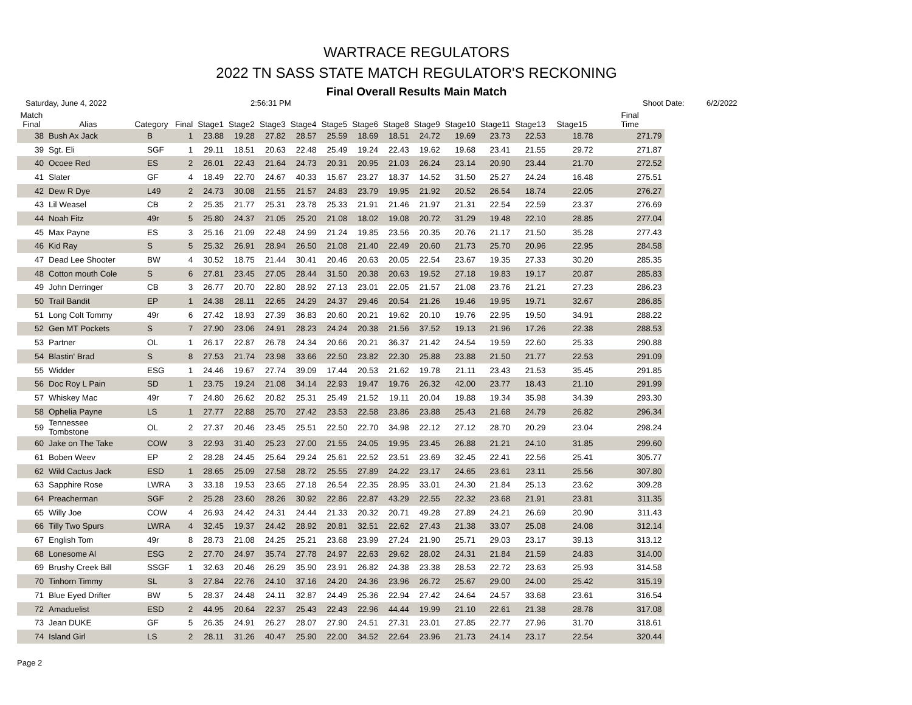WARTRACE REGULATORS
2022 TN SASS STATE MATCH REGULATOR'S RECKONING
Final Overall Results Main Match
Saturday, June 4, 2022 2:56:31 PM Shoot Date: 6/2/2022
| Match Final | Alias | Category | Final | Stage1 | Stage2 | Stage3 | Stage4 | Stage5 | Stage6 | Stage8 | Stage9 | Stage10 | Stage11 | Stage13 | Stage15 | Final Time |
| --- | --- | --- | --- | --- | --- | --- | --- | --- | --- | --- | --- | --- | --- | --- | --- | --- |
| 38 | Bush Ax Jack | B | 1 | 23.88 | 19.28 | 27.82 | 28.57 | 25.59 | 18.69 | 18.51 | 24.72 | 19.69 | 23.73 | 22.53 | 18.78 | 271.79 |
| 39 | Sgt. Eli | SGF | 1 | 29.11 | 18.51 | 20.63 | 22.48 | 25.49 | 19.24 | 22.43 | 19.62 | 19.68 | 23.41 | 21.55 | 29.72 | 271.87 |
| 40 | Ocoee Red | ES | 2 | 26.01 | 22.43 | 21.64 | 24.73 | 20.31 | 20.95 | 21.03 | 26.24 | 23.14 | 20.90 | 23.44 | 21.70 | 272.52 |
| 41 | Slater | GF | 4 | 18.49 | 22.70 | 24.67 | 40.33 | 15.67 | 23.27 | 18.37 | 14.52 | 31.50 | 25.27 | 24.24 | 16.48 | 275.51 |
| 42 | Dew R Dye | L49 | 2 | 24.73 | 30.08 | 21.55 | 21.57 | 24.83 | 23.79 | 19.95 | 21.92 | 20.52 | 26.54 | 18.74 | 22.05 | 276.27 |
| 43 | Lil Weasel | CB | 2 | 25.35 | 21.77 | 25.31 | 23.78 | 25.33 | 21.91 | 21.46 | 21.97 | 21.31 | 22.54 | 22.59 | 23.37 | 276.69 |
| 44 | Noah Fitz | 49r | 5 | 25.80 | 24.37 | 21.05 | 25.20 | 21.08 | 18.02 | 19.08 | 20.72 | 31.29 | 19.48 | 22.10 | 28.85 | 277.04 |
| 45 | Max Payne | ES | 3 | 25.16 | 21.09 | 22.48 | 24.99 | 21.24 | 19.85 | 23.56 | 20.35 | 20.76 | 21.17 | 21.50 | 35.28 | 277.43 |
| 46 | Kid Ray | S | 5 | 25.32 | 26.91 | 28.94 | 26.50 | 21.08 | 21.40 | 22.49 | 20.60 | 21.73 | 25.70 | 20.96 | 22.95 | 284.58 |
| 47 | Dead Lee Shooter | BW | 4 | 30.52 | 18.75 | 21.44 | 30.41 | 20.46 | 20.63 | 20.05 | 22.54 | 23.67 | 19.35 | 27.33 | 30.20 | 285.35 |
| 48 | Cotton mouth Cole | S | 6 | 27.81 | 23.45 | 27.05 | 28.44 | 31.50 | 20.38 | 20.63 | 19.52 | 27.18 | 19.83 | 19.17 | 20.87 | 285.83 |
| 49 | John Derringer | CB | 3 | 26.77 | 20.70 | 22.80 | 28.92 | 27.13 | 23.01 | 22.05 | 21.57 | 21.08 | 23.76 | 21.21 | 27.23 | 286.23 |
| 50 | Trail Bandit | EP | 1 | 24.38 | 28.11 | 22.65 | 24.29 | 24.37 | 29.46 | 20.54 | 21.26 | 19.46 | 19.95 | 19.71 | 32.67 | 286.85 |
| 51 | Long Colt Tommy | 49r | 6 | 27.42 | 18.93 | 27.39 | 36.83 | 20.60 | 20.21 | 19.62 | 20.10 | 19.76 | 22.95 | 19.50 | 34.91 | 288.22 |
| 52 | Gen MT Pockets | S | 7 | 27.90 | 23.06 | 24.91 | 28.23 | 24.24 | 20.38 | 21.56 | 37.52 | 19.13 | 21.96 | 17.26 | 22.38 | 288.53 |
| 53 | Partner | OL | 1 | 26.17 | 22.87 | 26.78 | 24.34 | 20.66 | 20.21 | 36.37 | 21.42 | 24.54 | 19.59 | 22.60 | 25.33 | 290.88 |
| 54 | Blastin' Brad | S | 8 | 27.53 | 21.74 | 23.98 | 33.66 | 22.50 | 23.82 | 22.30 | 25.88 | 23.88 | 21.50 | 21.77 | 22.53 | 291.09 |
| 55 | Widder | ESG | 1 | 24.46 | 19.67 | 27.74 | 39.09 | 17.44 | 20.53 | 21.62 | 19.78 | 21.11 | 23.43 | 21.53 | 35.45 | 291.85 |
| 56 | Doc Roy L Pain | SD | 1 | 23.75 | 19.24 | 21.08 | 34.14 | 22.93 | 19.47 | 19.76 | 26.32 | 42.00 | 23.77 | 18.43 | 21.10 | 291.99 |
| 57 | Whiskey Mac | 49r | 7 | 24.80 | 26.62 | 20.82 | 25.31 | 25.49 | 21.52 | 19.11 | 20.04 | 19.88 | 19.34 | 35.98 | 34.39 | 293.30 |
| 58 | Ophelia Payne | LS | 1 | 27.77 | 22.88 | 25.70 | 27.42 | 23.53 | 22.58 | 23.86 | 23.88 | 25.43 | 21.68 | 24.79 | 26.82 | 296.34 |
| 59 | Tennessee Tombstone | OL | 2 | 27.37 | 20.46 | 23.45 | 25.51 | 22.50 | 22.70 | 34.98 | 22.12 | 27.12 | 28.70 | 20.29 | 23.04 | 298.24 |
| 60 | Jake on The Take | COW | 3 | 22.93 | 31.40 | 25.23 | 27.00 | 21.55 | 24.05 | 19.95 | 23.45 | 26.88 | 21.21 | 24.10 | 31.85 | 299.60 |
| 61 | Boben Weev | EP | 2 | 28.28 | 24.45 | 25.64 | 29.24 | 25.61 | 22.52 | 23.51 | 23.69 | 32.45 | 22.41 | 22.56 | 25.41 | 305.77 |
| 62 | Wild Cactus Jack | ESD | 1 | 28.65 | 25.09 | 27.58 | 28.72 | 25.55 | 27.89 | 24.22 | 23.17 | 24.65 | 23.61 | 23.11 | 25.56 | 307.80 |
| 63 | Sapphire Rose | LWRA | 3 | 33.18 | 19.53 | 23.65 | 27.18 | 26.54 | 22.35 | 28.95 | 33.01 | 24.30 | 21.84 | 25.13 | 23.62 | 309.28 |
| 64 | Preacherman | SGF | 2 | 25.28 | 23.60 | 28.26 | 30.92 | 22.86 | 22.87 | 43.29 | 22.55 | 22.32 | 23.68 | 21.91 | 23.81 | 311.35 |
| 65 | Willy Joe | COW | 4 | 26.93 | 24.42 | 24.31 | 24.44 | 21.33 | 20.32 | 20.71 | 49.28 | 27.89 | 24.21 | 26.69 | 20.90 | 311.43 |
| 66 | Tilly Two Spurs | LWRA | 4 | 32.45 | 19.37 | 24.42 | 28.92 | 20.81 | 32.51 | 22.62 | 27.43 | 21.38 | 33.07 | 25.08 | 24.08 | 312.14 |
| 67 | English Tom | 49r | 8 | 28.73 | 21.08 | 24.25 | 25.21 | 23.68 | 23.99 | 27.24 | 21.90 | 25.71 | 29.03 | 23.17 | 39.13 | 313.12 |
| 68 | Lonesome Al | ESG | 2 | 27.70 | 24.97 | 35.74 | 27.78 | 24.97 | 22.63 | 29.62 | 28.02 | 24.31 | 21.84 | 21.59 | 24.83 | 314.00 |
| 69 | Brushy Creek Bill | SSGF | 1 | 32.63 | 20.46 | 26.29 | 35.90 | 23.91 | 26.82 | 24.38 | 23.38 | 28.53 | 22.72 | 23.63 | 25.93 | 314.58 |
| 70 | Tinhorn Timmy | SL | 3 | 27.84 | 22.76 | 24.10 | 37.16 | 24.20 | 24.36 | 23.96 | 26.72 | 25.67 | 29.00 | 24.00 | 25.42 | 315.19 |
| 71 | Blue Eyed Drifter | BW | 5 | 28.37 | 24.48 | 24.11 | 32.87 | 24.49 | 25.36 | 22.94 | 27.42 | 24.64 | 24.57 | 33.68 | 23.61 | 316.54 |
| 72 | Amaduelist | ESD | 2 | 44.95 | 20.64 | 22.37 | 25.43 | 22.43 | 22.96 | 44.44 | 19.99 | 21.10 | 22.61 | 21.38 | 28.78 | 317.08 |
| 73 | Jean DUKE | GF | 5 | 26.35 | 24.91 | 26.27 | 28.07 | 27.90 | 24.51 | 27.31 | 23.01 | 27.85 | 22.77 | 27.96 | 31.70 | 318.61 |
| 74 | Island Girl | LS | 2 | 28.11 | 31.26 | 40.47 | 25.90 | 22.00 | 34.52 | 22.64 | 23.96 | 21.73 | 24.14 | 23.17 | 22.54 | 320.44 |
Page 2